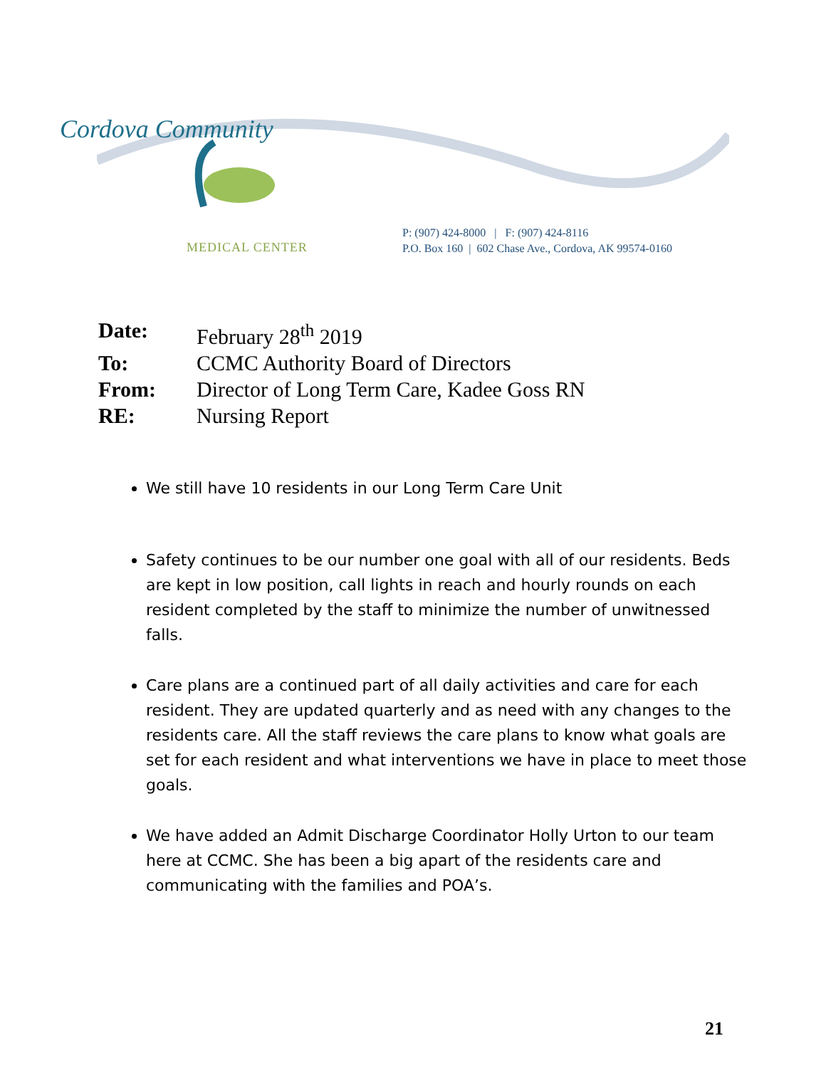Cordova Community
MEDICAL CENTER
P: (907) 424-8000 | F: (907) 424-8116
P.O. Box 160 | 602 Chase Ave., Cordova, AK 99574-0160
| Date: | February 28<sup>th</sup> 2019 |
| To: | CCMC Authority Board of Directors |
| From: | Director of Long Term Care, Kadee Goss RN |
| RE: | Nursing Report |
We still have 10 residents in our Long Term Care Unit
Safety continues to be our number one goal with all of our residents. Beds are kept in low position, call lights in reach and hourly rounds on each resident completed by the staff to minimize the number of unwitnessed falls.
Care plans are a continued part of all daily activities and care for each resident. They are updated quarterly and as need with any changes to the residents care. All the staff reviews the care plans to know what goals are set for each resident and what interventions we have in place to meet those goals.
We have added an Admit Discharge Coordinator Holly Urton to our team here at CCMC. She has been a big apart of the residents care and communicating with the families and POA’s.
21